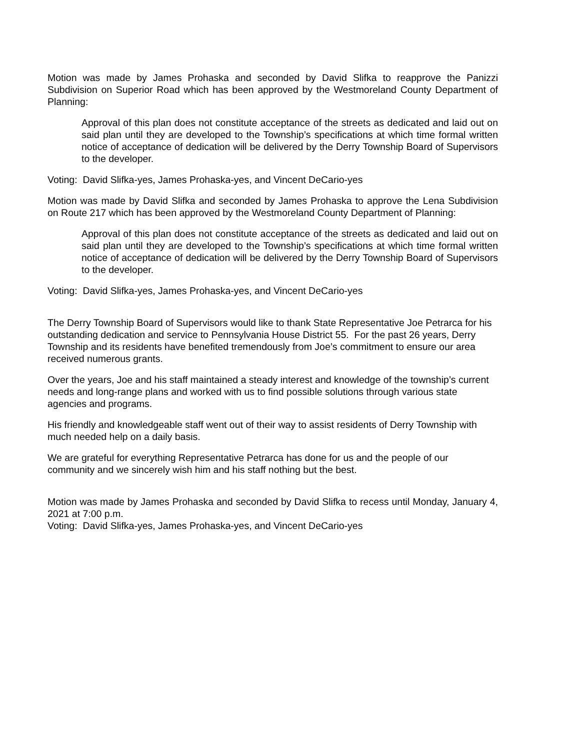Motion was made by James Prohaska and seconded by David Slifka to reapprove the Panizzi Subdivision on Superior Road which has been approved by the Westmoreland County Department of Planning:
Approval of this plan does not constitute acceptance of the streets as dedicated and laid out on said plan until they are developed to the Township’s specifications at which time formal written notice of acceptance of dedication will be delivered by the Derry Township Board of Supervisors to the developer.
Voting: David Slifka-yes, James Prohaska-yes, and Vincent DeCario-yes
Motion was made by David Slifka and seconded by James Prohaska to approve the Lena Subdivision on Route 217 which has been approved by the Westmoreland County Department of Planning:
Approval of this plan does not constitute acceptance of the streets as dedicated and laid out on said plan until they are developed to the Township’s specifications at which time formal written notice of acceptance of dedication will be delivered by the Derry Township Board of Supervisors to the developer.
Voting: David Slifka-yes, James Prohaska-yes, and Vincent DeCario-yes
The Derry Township Board of Supervisors would like to thank State Representative Joe Petrarca for his outstanding dedication and service to Pennsylvania House District 55. For the past 26 years, Derry Township and its residents have benefited tremendously from Joe’s commitment to ensure our area received numerous grants.
Over the years, Joe and his staff maintained a steady interest and knowledge of the township’s current needs and long-range plans and worked with us to find possible solutions through various state agencies and programs.
His friendly and knowledgeable staff went out of their way to assist residents of Derry Township with much needed help on a daily basis.
We are grateful for everything Representative Petrarca has done for us and the people of our community and we sincerely wish him and his staff nothing but the best.
Motion was made by James Prohaska and seconded by David Slifka to recess until Monday, January 4, 2021 at 7:00 p.m.
Voting: David Slifka-yes, James Prohaska-yes, and Vincent DeCario-yes